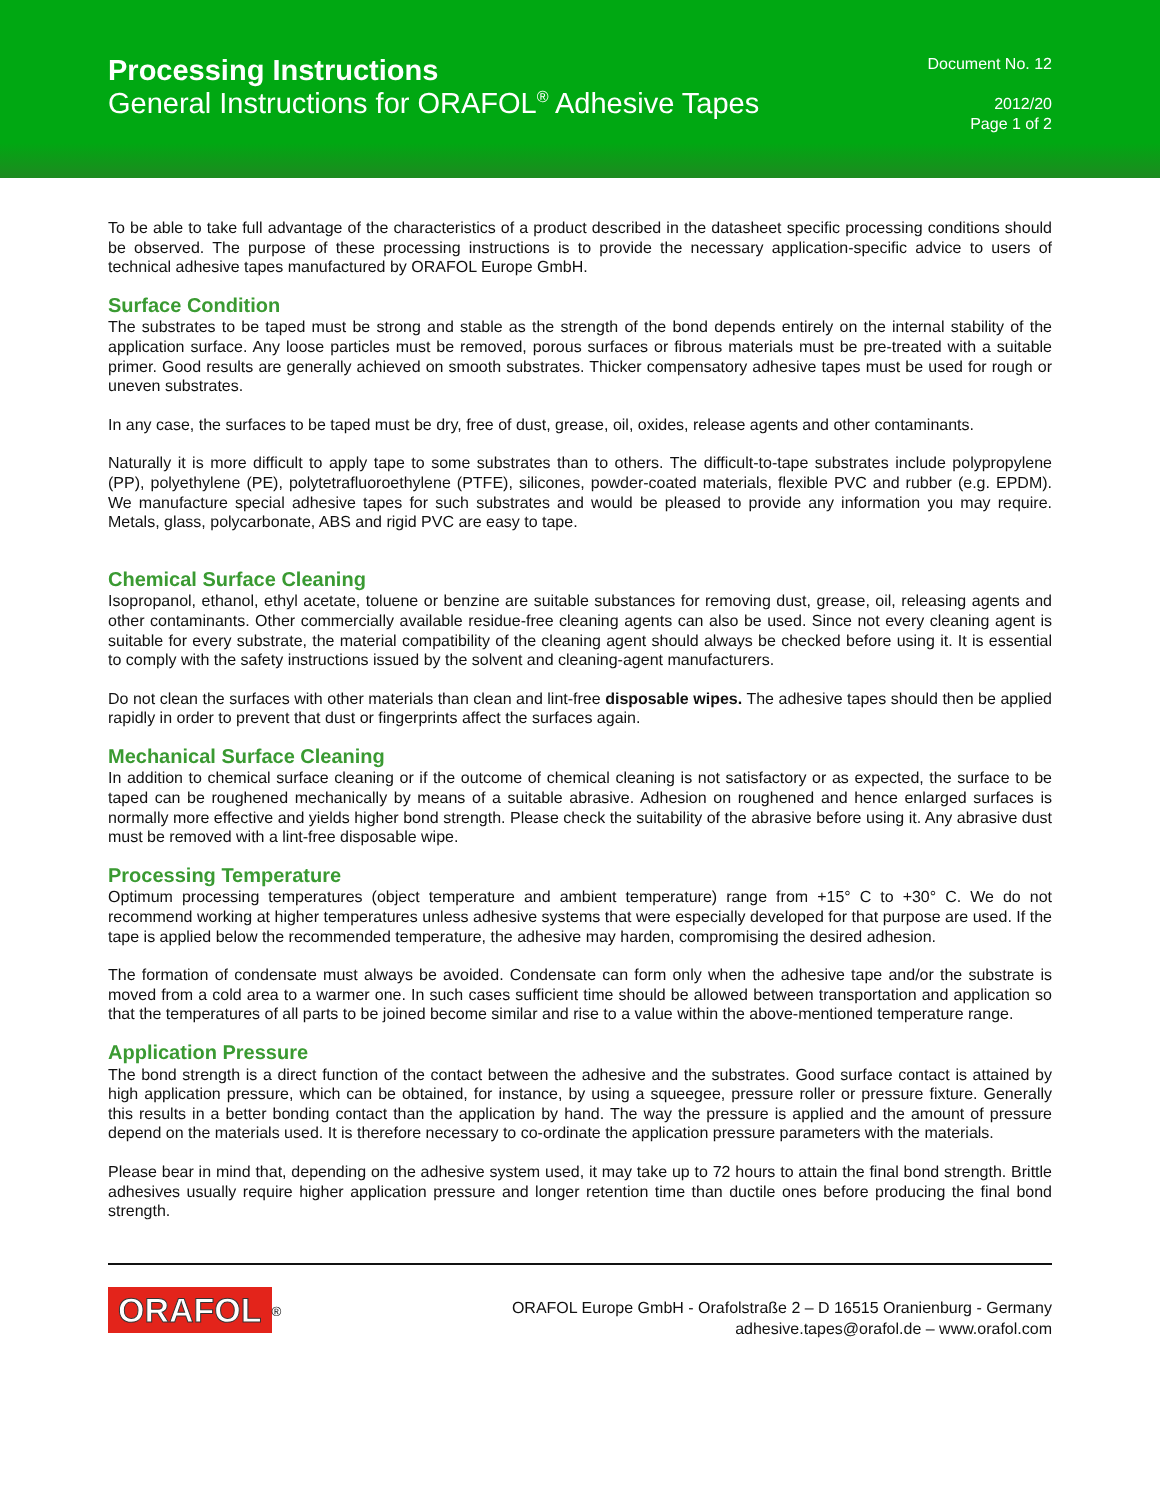Processing Instructions
General Instructions for ORAFOL<sup>®</sup> Adhesive Tapes
Document No. 12
2012/20
Page 1 of 2
To be able to take full advantage of the characteristics of a product described in the datasheet specific processing conditions should be observed. The purpose of these processing instructions is to provide the necessary application-specific advice to users of technical adhesive tapes manufactured by ORAFOL Europe GmbH.
Surface Condition
The substrates to be taped must be strong and stable as the strength of the bond depends entirely on the internal stability of the application surface. Any loose particles must be removed, porous surfaces or fibrous materials must be pre-treated with a suitable primer. Good results are generally achieved on smooth substrates. Thicker compensatory adhesive tapes must be used for rough or uneven substrates.
In any case, the surfaces to be taped must be dry, free of dust, grease, oil, oxides, release agents and other contaminants.
Naturally it is more difficult to apply tape to some substrates than to others. The difficult-to-tape substrates include polypropylene (PP), polyethylene (PE), polytetrafluoroethylene (PTFE), silicones, powder-coated materials, flexible PVC and rubber (e.g. EPDM). We manufacture special adhesive tapes for such substrates and would be pleased to provide any information you may require. Metals, glass, polycarbonate, ABS and rigid PVC are easy to tape.
Chemical Surface Cleaning
Isopropanol, ethanol, ethyl acetate, toluene or benzine are suitable substances for removing dust, grease, oil, releasing agents and other contaminants. Other commercially available residue-free cleaning agents can also be used. Since not every cleaning agent is suitable for every substrate, the material compatibility of the cleaning agent should always be checked before using it. It is essential to comply with the safety instructions issued by the solvent and cleaning-agent manufacturers.
Do not clean the surfaces with other materials than clean and lint-free disposable wipes. The adhesive tapes should then be applied rapidly in order to prevent that dust or fingerprints affect the surfaces again.
Mechanical Surface Cleaning
In addition to chemical surface cleaning or if the outcome of chemical cleaning is not satisfactory or as expected, the surface to be taped can be roughened mechanically by means of a suitable abrasive. Adhesion on roughened and hence enlarged surfaces is normally more effective and yields higher bond strength. Please check the suitability of the abrasive before using it. Any abrasive dust must be removed with a lint-free disposable wipe.
Processing Temperature
Optimum processing temperatures (object temperature and ambient temperature) range from +15° C to +30° C. We do not recommend working at higher temperatures unless adhesive systems that were especially developed for that purpose are used. If the tape is applied below the recommended temperature, the adhesive may harden, compromising the desired adhesion.
The formation of condensate must always be avoided. Condensate can form only when the adhesive tape and/or the substrate is moved from a cold area to a warmer one. In such cases sufficient time should be allowed between transportation and application so that the temperatures of all parts to be joined become similar and rise to a value within the above-mentioned temperature range.
Application Pressure
The bond strength is a direct function of the contact between the adhesive and the substrates. Good surface contact is attained by high application pressure, which can be obtained, for instance, by using a squeegee, pressure roller or pressure fixture. Generally this results in a better bonding contact than the application by hand. The way the pressure is applied and the amount of pressure depend on the materials used. It is therefore necessary to co-ordinate the application pressure parameters with the materials.
Please bear in mind that, depending on the adhesive system used, it may take up to 72 hours to attain the final bond strength. Brittle adhesives usually require higher application pressure and longer retention time than ductile ones before producing the final bond strength.
ORAFOL<sup>®</sup>
ORAFOL Europe GmbH - Orafolstraße 2 – D 16515 Oranienburg - Germany
adhesive.tapes@orafol.de – www.orafol.com